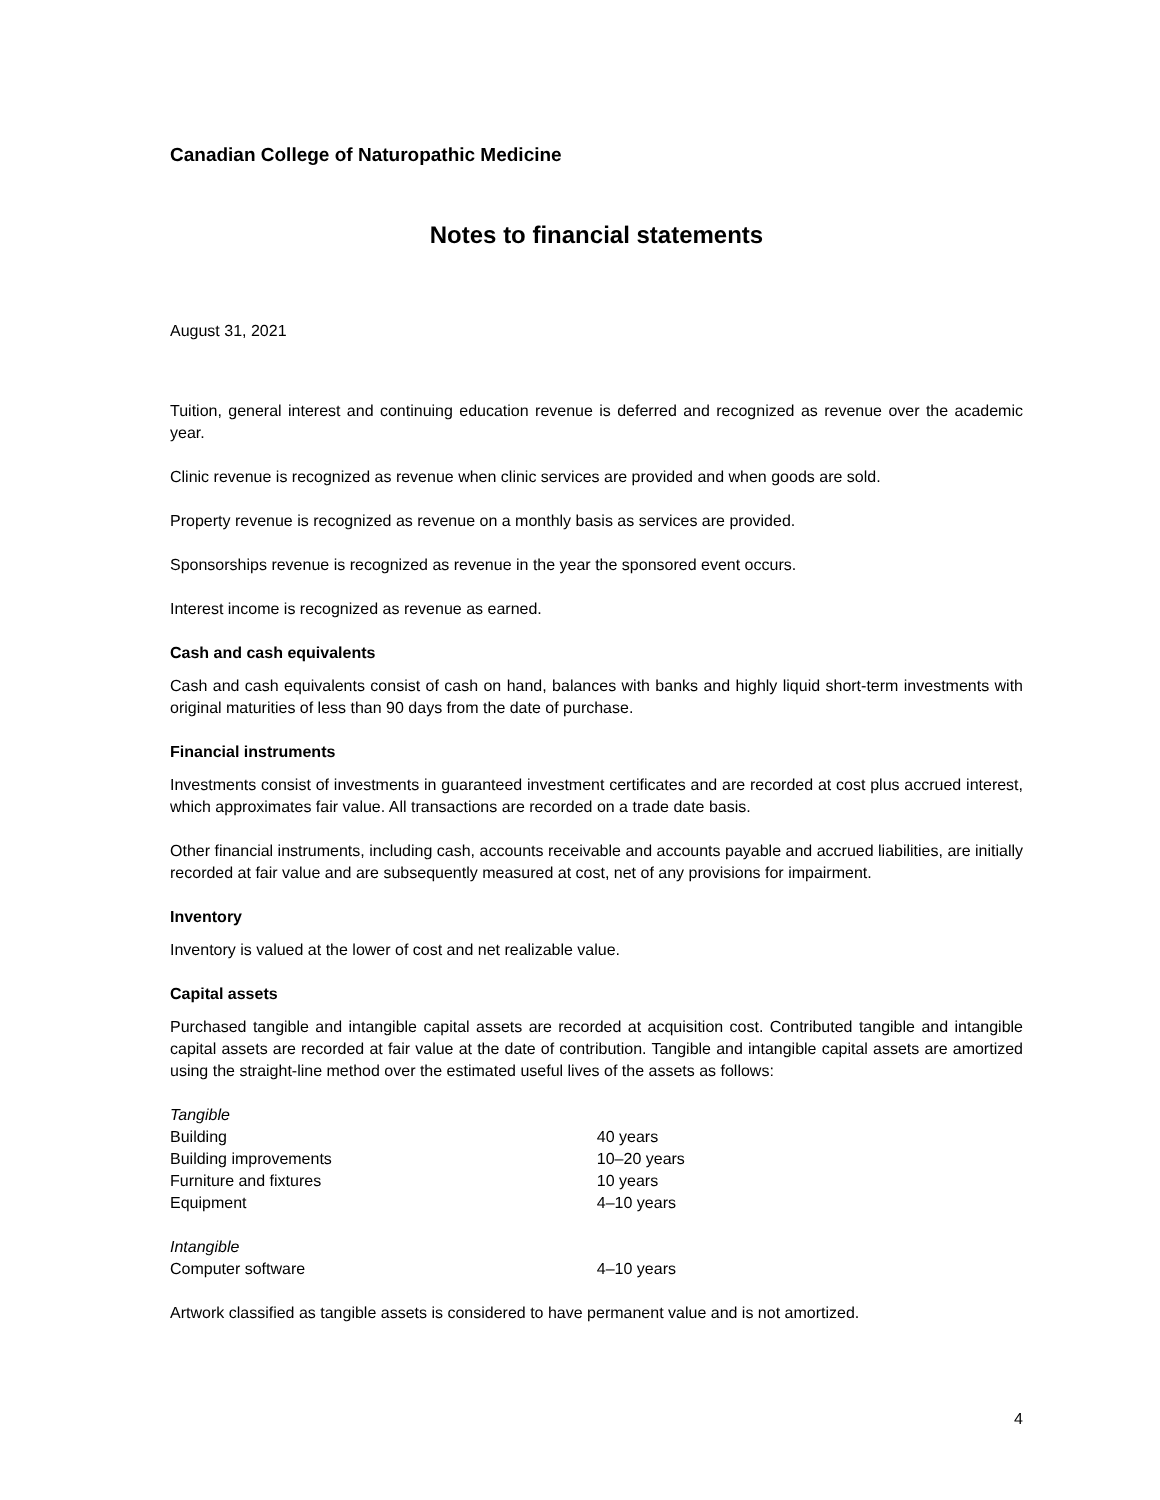Canadian College of Naturopathic Medicine
Notes to financial statements
August 31, 2021
Tuition, general interest and continuing education revenue is deferred and recognized as revenue over the academic year.
Clinic revenue is recognized as revenue when clinic services are provided and when goods are sold.
Property revenue is recognized as revenue on a monthly basis as services are provided.
Sponsorships revenue is recognized as revenue in the year the sponsored event occurs.
Interest income is recognized as revenue as earned.
Cash and cash equivalents
Cash and cash equivalents consist of cash on hand, balances with banks and highly liquid short-term investments with original maturities of less than 90 days from the date of purchase.
Financial instruments
Investments consist of investments in guaranteed investment certificates and are recorded at cost plus accrued interest, which approximates fair value. All transactions are recorded on a trade date basis.
Other financial instruments, including cash, accounts receivable and accounts payable and accrued liabilities, are initially recorded at fair value and are subsequently measured at cost, net of any provisions for impairment.
Inventory
Inventory is valued at the lower of cost and net realizable value.
Capital assets
Purchased tangible and intangible capital assets are recorded at acquisition cost. Contributed tangible and intangible capital assets are recorded at fair value at the date of contribution. Tangible and intangible capital assets are amortized using the straight-line method over the estimated useful lives of the assets as follows:
| Tangible | |
| Building | 40 years |
| Building improvements | 10–20 years |
| Furniture and fixtures | 10 years |
| Equipment | 4–10 years |
| Intangible | |
| Computer software | 4–10 years |
Artwork classified as tangible assets is considered to have permanent value and is not amortized.
4